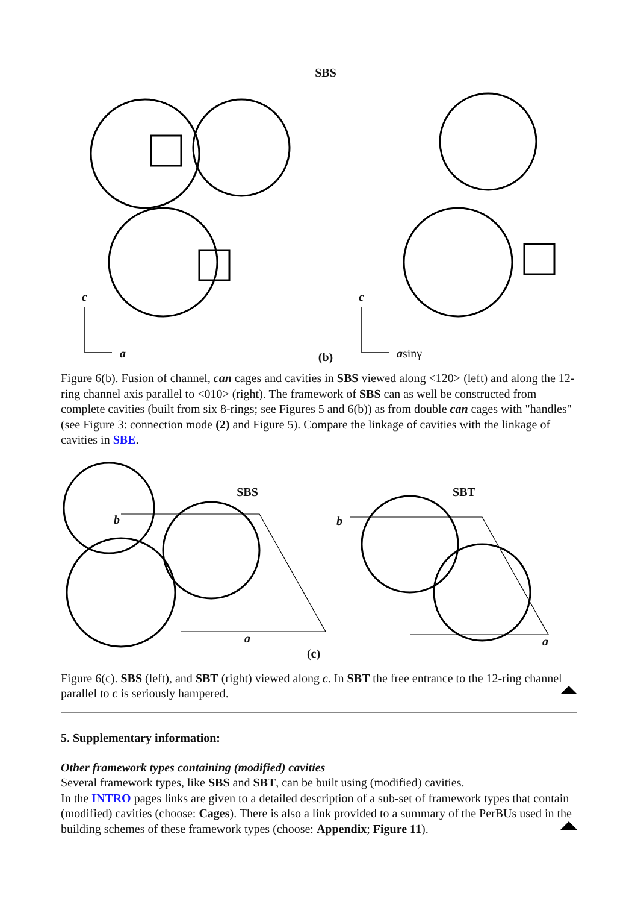SBS
c
a
c
asinγ
(b)
Figure 6(b). Fusion of channel, can cages and cavities in SBS viewed along <120> (left) and along the 12-ring channel axis parallel to <010> (right). The framework of SBS can as well be constructed from complete cavities (built from six 8-rings; see Figures 5 and 6(b)) as from double can cages with "handles" (see Figure 3: connection mode (2) and Figure 5). Compare the linkage of cavities with the linkage of cavities in SBE.
SBS SBT
b b
a a
(c)
Figure 6(c). SBS (left), and SBT (right) viewed along c. In SBT the free entrance to the 12-ring channel parallel to c is seriously hampered.
5. Supplementary information:
Other framework types containing (modified) cavities
Several framework types, like SBS and SBT, can be built using (modified) cavities.
In the INTRO pages links are given to a detailed description of a sub-set of framework types that contain (modified) cavities (choose: Cages). There is also a link provided to a summary of the PerBUs used in the building schemes of these framework types (choose: Appendix; Figure 11).